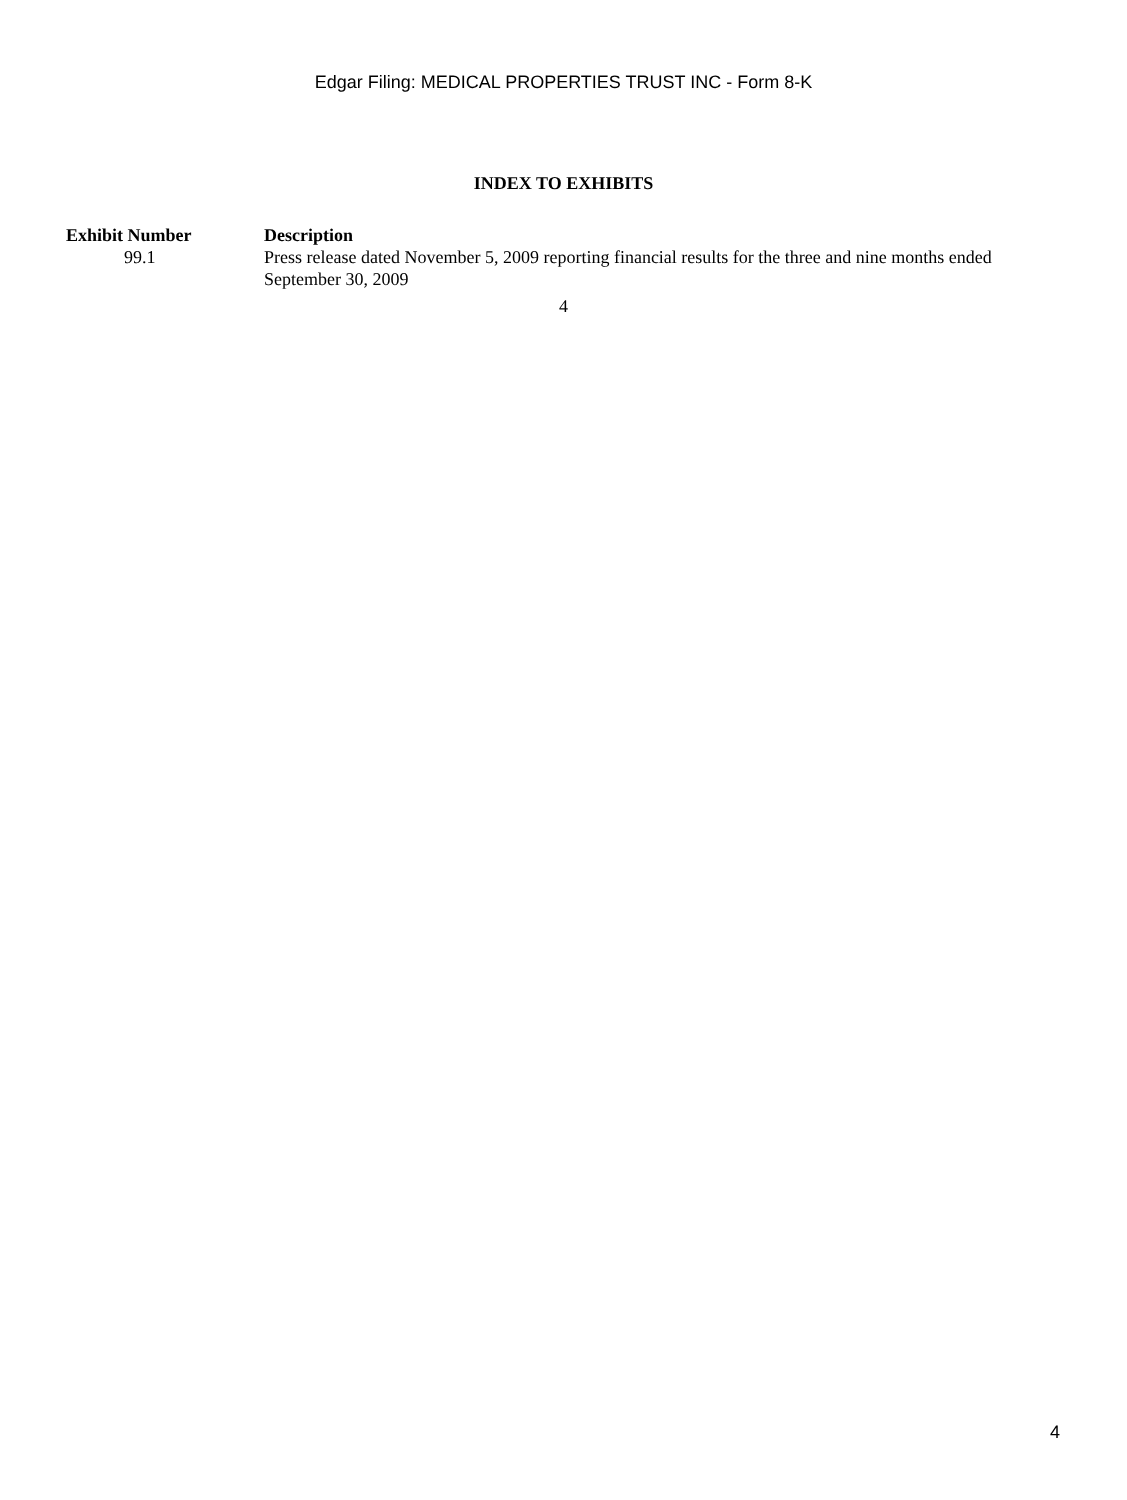Edgar Filing: MEDICAL PROPERTIES TRUST INC - Form 8-K
INDEX TO EXHIBITS
| Exhibit Number | Description |
| --- | --- |
| 99.1 | Press release dated November 5, 2009 reporting financial results for the three and nine months ended September 30, 2009 |
4
4